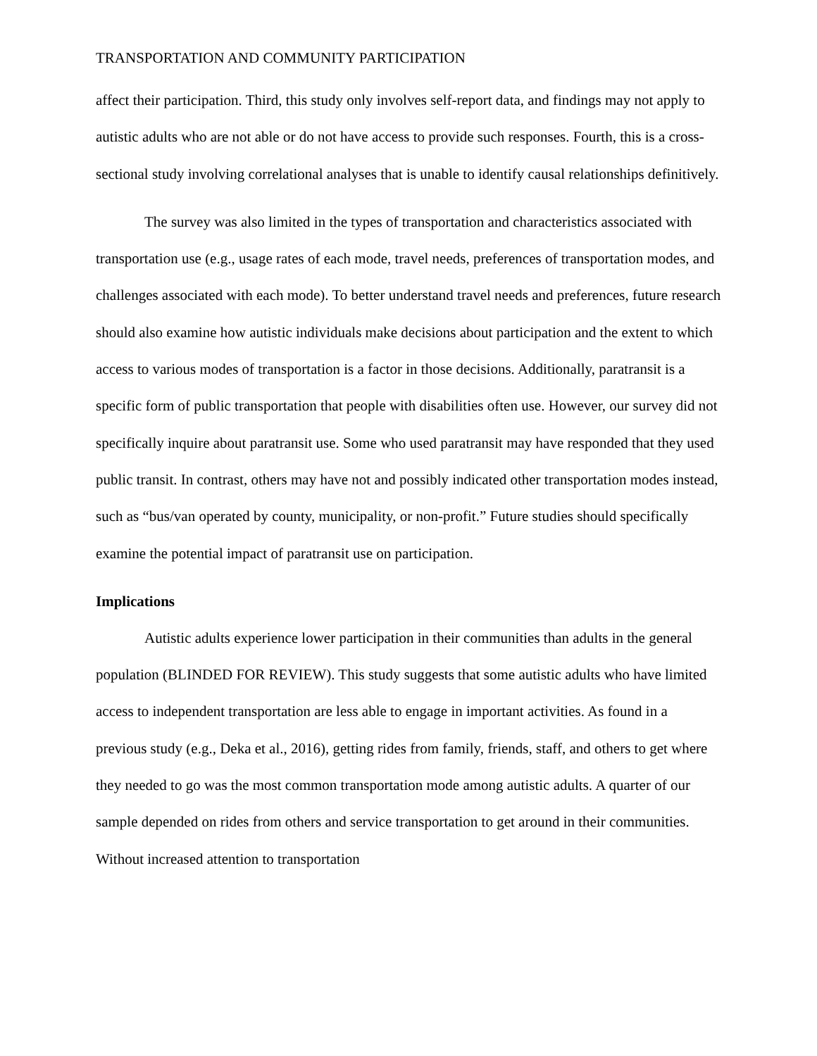TRANSPORTATION AND COMMUNITY PARTICIPATION
affect their participation. Third, this study only involves self-report data, and findings may not apply to autistic adults who are not able or do not have access to provide such responses. Fourth, this is a cross-sectional study involving correlational analyses that is unable to identify causal relationships definitively.
The survey was also limited in the types of transportation and characteristics associated with transportation use (e.g., usage rates of each mode, travel needs, preferences of transportation modes, and challenges associated with each mode). To better understand travel needs and preferences, future research should also examine how autistic individuals make decisions about participation and the extent to which access to various modes of transportation is a factor in those decisions. Additionally, paratransit is a specific form of public transportation that people with disabilities often use. However, our survey did not specifically inquire about paratransit use. Some who used paratransit may have responded that they used public transit. In contrast, others may have not and possibly indicated other transportation modes instead, such as “bus/van operated by county, municipality, or non-profit.” Future studies should specifically examine the potential impact of paratransit use on participation.
Implications
Autistic adults experience lower participation in their communities than adults in the general population (BLINDED FOR REVIEW). This study suggests that some autistic adults who have limited access to independent transportation are less able to engage in important activities. As found in a previous study (e.g., Deka et al., 2016), getting rides from family, friends, staff, and others to get where they needed to go was the most common transportation mode among autistic adults. A quarter of our sample depended on rides from others and service transportation to get around in their communities. Without increased attention to transportation